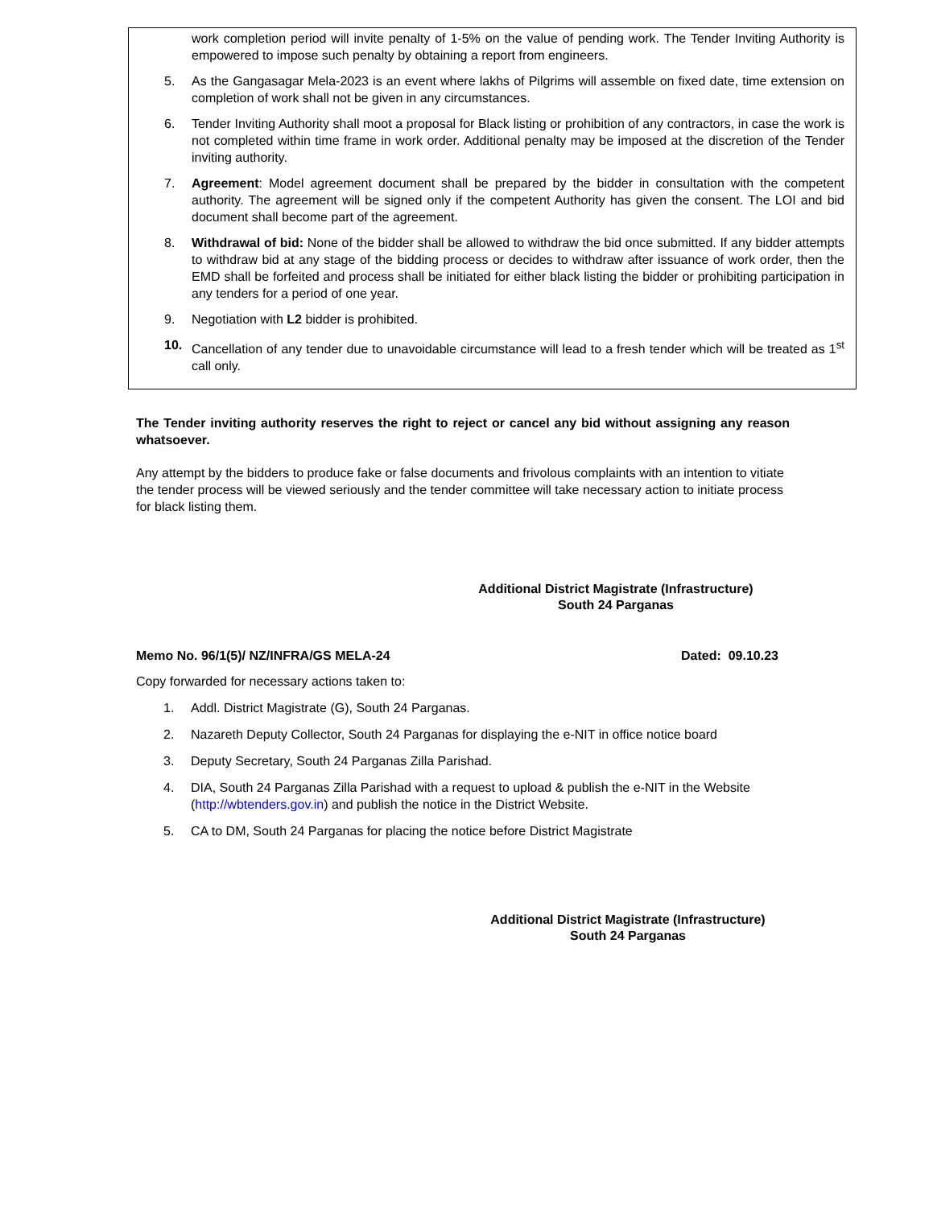work completion period will invite penalty of 1-5% on the value of pending work. The Tender Inviting Authority is empowered to impose such penalty by obtaining a report from engineers.
5. As the Gangasagar Mela-2023 is an event where lakhs of Pilgrims will assemble on fixed date, time extension on completion of work shall not be given in any circumstances.
6. Tender Inviting Authority shall moot a proposal for Black listing or prohibition of any contractors, in case the work is not completed within time frame in work order. Additional penalty may be imposed at the discretion of the Tender inviting authority.
7. Agreement: Model agreement document shall be prepared by the bidder in consultation with the competent authority. The agreement will be signed only if the competent Authority has given the consent. The LOI and bid document shall become part of the agreement.
8. Withdrawal of bid: None of the bidder shall be allowed to withdraw the bid once submitted. If any bidder attempts to withdraw bid at any stage of the bidding process or decides to withdraw after issuance of work order, then the EMD shall be forfeited and process shall be initiated for either black listing the bidder or prohibiting participation in any tenders for a period of one year.
9. Negotiation with L2 bidder is prohibited.
10. Cancellation of any tender due to unavoidable circumstance will lead to a fresh tender which will be treated as 1<sup>st</sup> call only.
The Tender inviting authority reserves the right to reject or cancel any bid without assigning any reason whatsoever.
Any attempt by the bidders to produce fake or false documents and frivolous complaints with an intention to vitiate the tender process will be viewed seriously and the tender committee will take necessary action to initiate process for black listing them.
Additional District Magistrate (Infrastructure)
South 24 Parganas
Memo No. 96/1(5)/ NZ/INFRA/GS MELA-24 Dated: 09.10.23
Copy forwarded for necessary actions taken to:
1. Addl. District Magistrate (G), South 24 Parganas.
2. Nazareth Deputy Collector, South 24 Parganas for displaying the e-NIT in office notice board
3. Deputy Secretary, South 24 Parganas Zilla Parishad.
4. DIA, South 24 Parganas Zilla Parishad with a request to upload & publish the e-NIT in the Website (http://wbtenders.gov.in) and publish the notice in the District Website.
5. CA to DM, South 24 Parganas for placing the notice before District Magistrate
Additional District Magistrate (Infrastructure)
South 24 Parganas